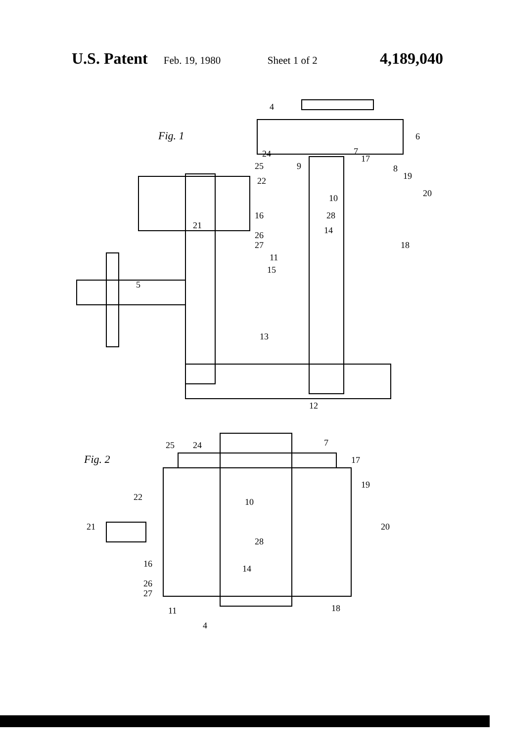U.S. Patent Feb. 19, 1980 Sheet 1 of 2 4,189,040
Fig. 1
4
6
24
25
22
9
7
17
8
19
20
10
28
16
21
14
26
27
18
11
15
5
13
12
Fig. 2
25
24
7
17
19
22
10
21
20
28
16
14
26
27
18
11
4